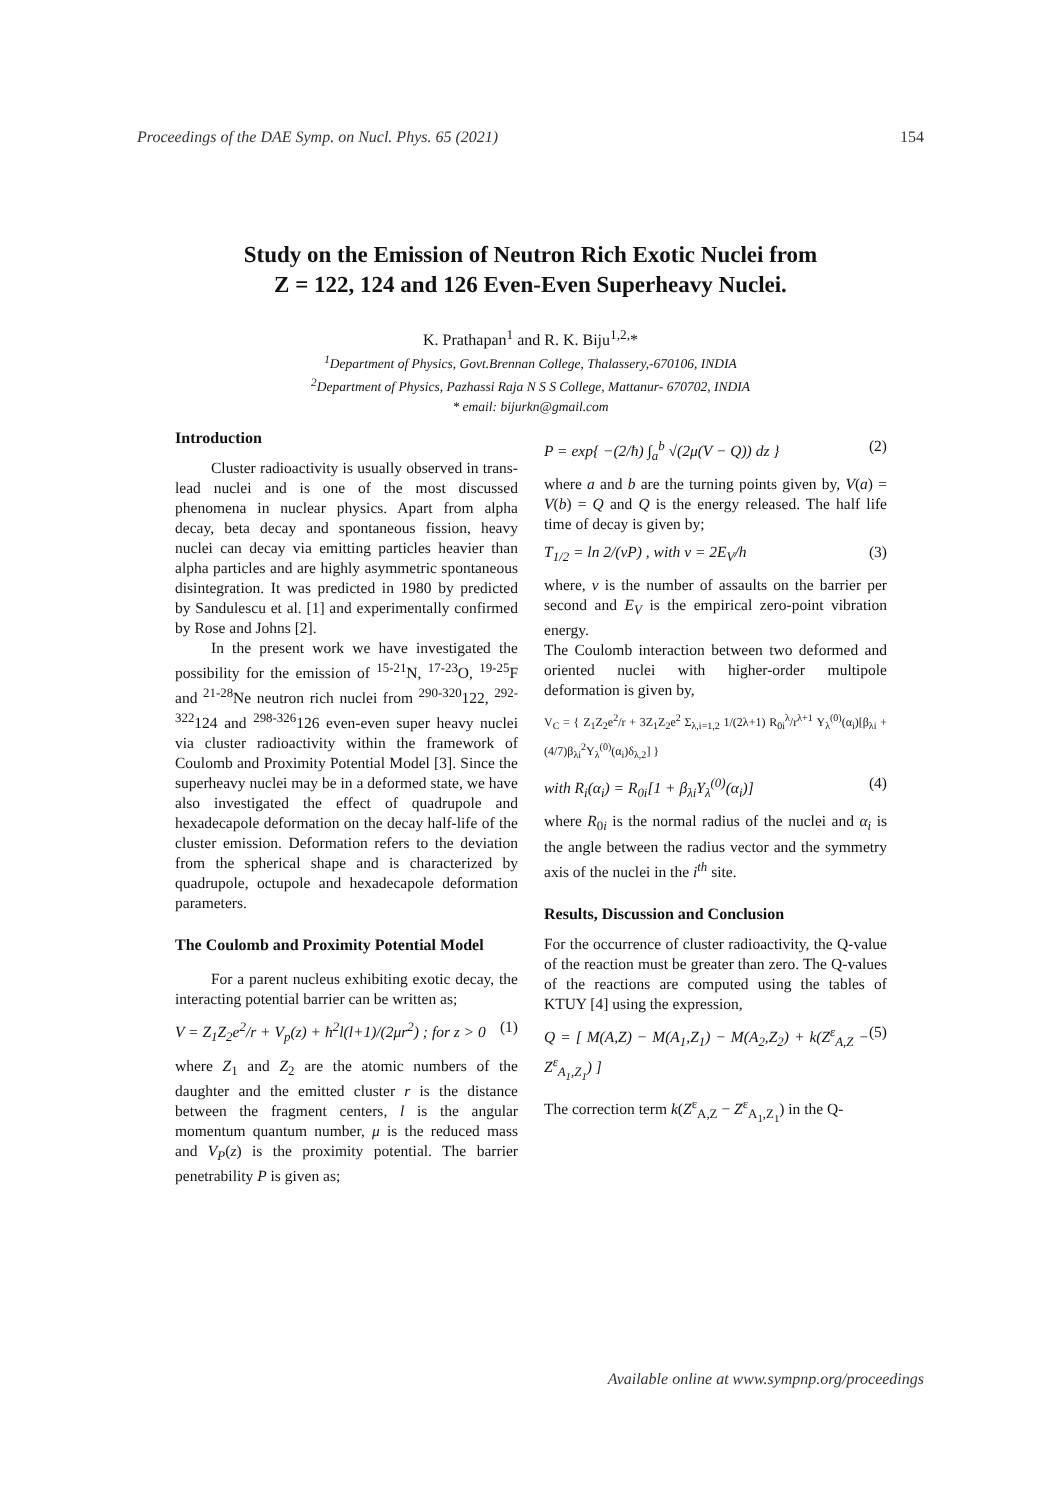Proceedings of the DAE Symp. on Nucl. Phys. 65 (2021) 154
Study on the Emission of Neutron Rich Exotic Nuclei from
Z = 122, 124 and 126 Even-Even Superheavy Nuclei.
K. Prathapan<sup>1</sup> and R. K. Biju<sup>1,2,</sup>*
<sup>1</sup> Department of Physics, Govt.Brennan College, Thalassery,-670106, INDIA
<sup>2</sup> Department of Physics, Pazhassi Raja N S S College, Mattanur- 670702, INDIA
* email: bijurkn@gmail.com
Introduction
Cluster radioactivity is usually observed in trans-lead nuclei and is one of the most discussed phenomena in nuclear physics. Apart from alpha decay, beta decay and spontaneous fission, heavy nuclei can decay via emitting particles heavier than alpha particles and are highly asymmetric spontaneous disintegration. It was predicted in 1980 by predicted by Sandulescu et al. [1] and experimentally confirmed by Rose and Johns [2].
In the present work we have investigated the possibility for the emission of <sup>15-21</sup>N, <sup>17-23</sup>O, <sup>19-25</sup>F and <sup>21-28</sup>Ne neutron rich nuclei from <sup>290-320</sup>122, <sup>292-322</sup>124 and <sup>298-326</sup>126 even-even super heavy nuclei via cluster radioactivity within the framework of Coulomb and Proximity Potential Model [3]. Since the superheavy nuclei may be in a deformed state, we have also investigated the effect of quadrupole and hexadecapole deformation on the decay half-life of the cluster emission. Deformation refers to the deviation from the spherical shape and is characterized by quadrupole, octupole and hexadecapole deformation parameters.
The Coulomb and Proximity Potential Model
For a parent nucleus exhibiting exotic decay, the interacting potential barrier can be written as;
V = Z<sub>1</sub>Z<sub>2</sub>e<sup>2</sup>/r + V<sub>p</sub>(z) + ħ<sup>2</sup>l(l+1)/(2μr<sup>2</sup>) ; for z > 0 (1)
where Z<sub>1</sub> and Z<sub>2</sub> are the atomic numbers of the daughter and the emitted cluster r is the distance between the fragment centers, l is the angular momentum quantum number, μ is the reduced mass and V<sub>P</sub>(z) is the proximity potential. The barrier penetrability P is given as;
P = exp{ −(2/ħ) ∫<sub>a</sub><sup>b</sup> √(2μ(V − Q)) dz } (2)
where a and b are the turning points given by, V(a) = V(b) = Q and Q is the energy released. The half life time of decay is given by;
T<sub>1/2</sub> = ln 2/(νP) , with ν = 2E<sub>V</sub>/h (3)
where, ν is the number of assaults on the barrier per second and E<sub>V</sub> is the empirical zero-point vibration energy.
The Coulomb interaction between two deformed and oriented nuclei with higher-order multipole deformation is given by,
V<sub>C</sub> = { Z<sub>1</sub>Z<sub>2</sub>e<sup>2</sup>/r + 3Z<sub>1</sub>Z<sub>2</sub>e<sup>2</sup> Σ<sub>λ,i=1,2</sub> 1/(2λ+1) R<sub>0i</sub><sup>λ</sup>/r<sup>λ+1</sup> Y<sub>λ</sub><sup>(0)</sup>(α<sub>i</sub>)[β<sub>λi</sub> + (4/7)β<sub>λi</sub><sup>2</sup>Y<sub>λ</sub><sup>(0)</sup>(α<sub>i</sub>)δ<sub>λ,2</sub>] }
with R<sub>i</sub>(α<sub>i</sub>) = R<sub>0i</sub>[1 + β<sub>λi</sub>Y<sub>λ</sub><sup>(0)</sup>(α<sub>i</sub>)] (4)
where R<sub>0i</sub> is the normal radius of the nuclei and α<sub>i</sub> is the angle between the radius vector and the symmetry axis of the nuclei in the i<sup>th</sup> site.
Results, Discussion and Conclusion
For the occurrence of cluster radioactivity, the Q-value of the reaction must be greater than zero. The Q-values of the reactions are computed using the tables of KTUY [4] using the expression,
Q = [ M(A,Z) − M(A<sub>1</sub>,Z<sub>1</sub>) − M(A<sub>2</sub>,Z<sub>2</sub>) + k(Z<sup>ε</sup><sub>A,Z</sub> − Z<sup>ε</sup><sub>A<sub>1</sub>,Z<sub>1</sub></sub>) ] (5)
The correction term k(Z<sup>ε</sup><sub>A,Z</sub> − Z<sup>ε</sup><sub>A<sub>1</sub>,Z<sub>1</sub></sub>) in the Q-
Available online at www.sympnp.org/proceedings